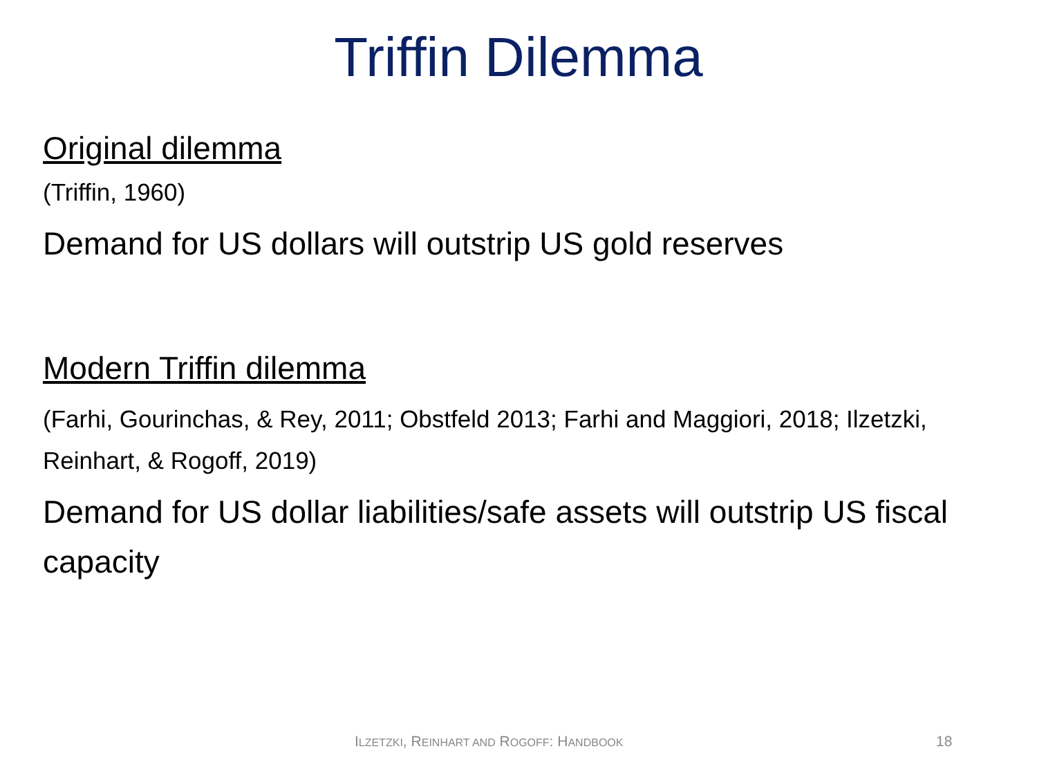Triffin Dilemma
Original dilemma
(Triffin, 1960)
Demand for US dollars will outstrip US gold reserves
Modern Triffin dilemma
(Farhi, Gourinchas, & Rey, 2011; Obstfeld 2013; Farhi and Maggiori, 2018; Ilzetzki, Reinhart, & Rogoff, 2019)
Demand for US dollar liabilities/safe assets will outstrip US fiscal capacity
ILZETZKI, REINHART AND ROGOFF: HANDBOOK 18